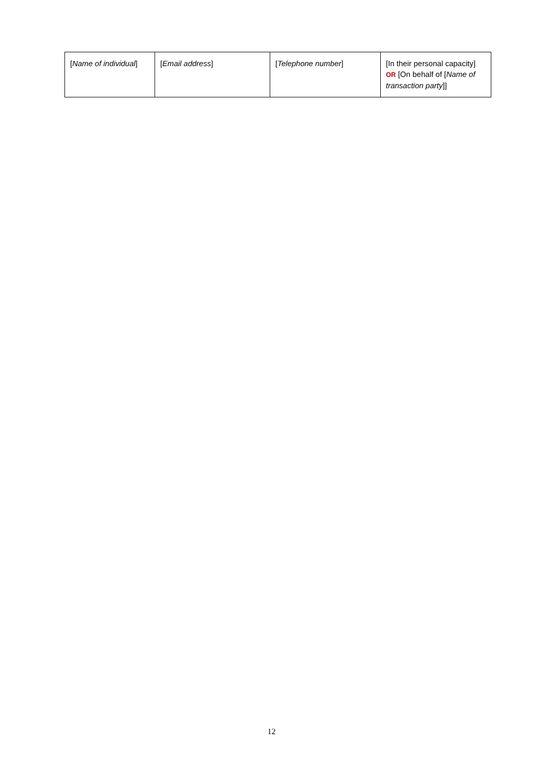| [ Name of individual ] | [ Email address ] | [ Telephone number ] | [In their personal capacity] OR [On behalf of [ Name of transaction party ]] |
12